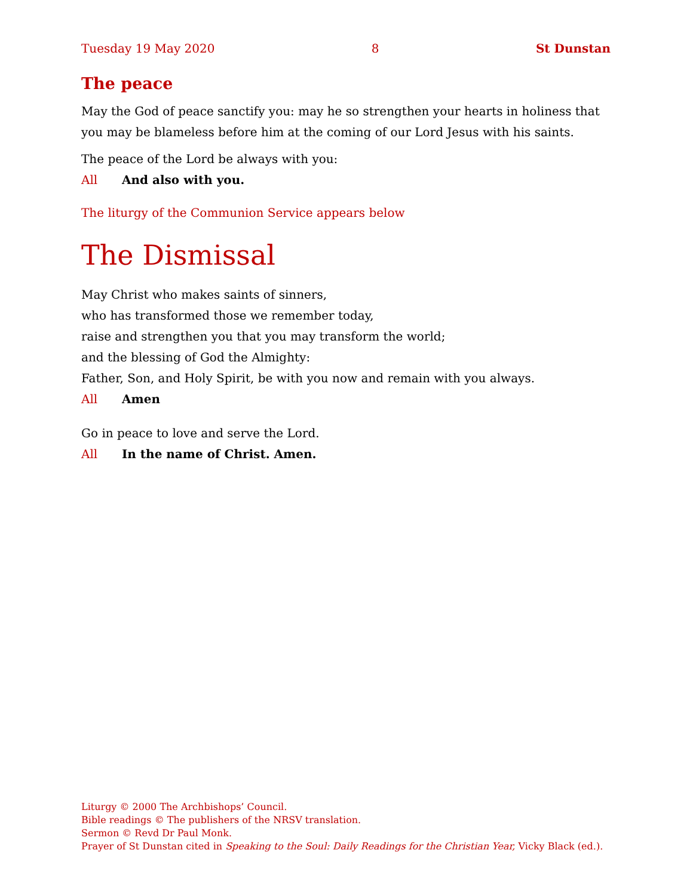Tuesday 19 May 2020 8 St Dunstan
The peace
May the God of peace sanctify you: may he so strengthen your hearts in holiness that you may be blameless before him at the coming of our Lord Jesus with his saints.
The peace of the Lord be always with you:
All And also with you.
The liturgy of the Communion Service appears below
The Dismissal
May Christ who makes saints of sinners,
who has transformed those we remember today,
raise and strengthen you that you may transform the world;
and the blessing of God the Almighty:
Father, Son, and Holy Spirit, be with you now and remain with you always.
All Amen
Go in peace to love and serve the Lord.
All In the name of Christ. Amen.
Liturgy © 2000 The Archbishops’ Council.
Bible readings © The publishers of the NRSV translation.
Sermon © Revd Dr Paul Monk.
Prayer of St Dunstan cited in Speaking to the Soul: Daily Readings for the Christian Year, Vicky Black (ed.).